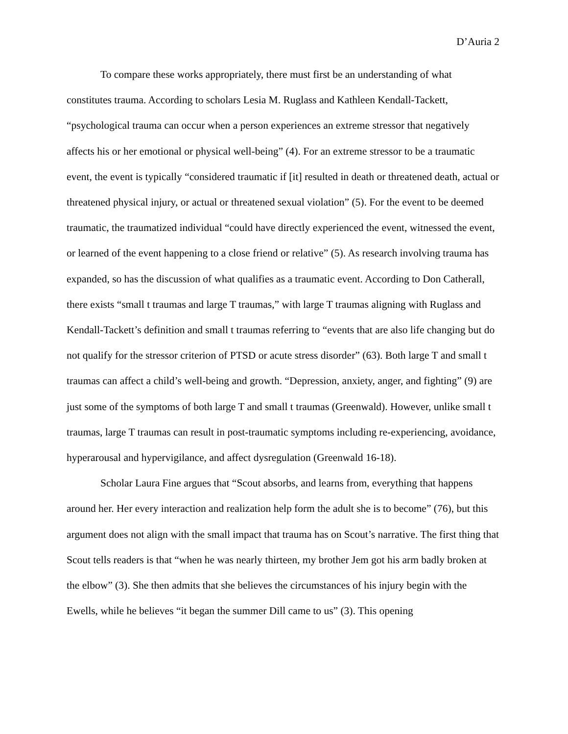D’Auria 2
To compare these works appropriately, there must first be an understanding of what constitutes trauma. According to scholars Lesia M. Ruglass and Kathleen Kendall-Tackett, “psychological trauma can occur when a person experiences an extreme stressor that negatively affects his or her emotional or physical well-being” (4). For an extreme stressor to be a traumatic event, the event is typically “considered traumatic if [it] resulted in death or threatened death, actual or threatened physical injury, or actual or threatened sexual violation” (5). For the event to be deemed traumatic, the traumatized individual “could have directly experienced the event, witnessed the event, or learned of the event happening to a close friend or relative” (5). As research involving trauma has expanded, so has the discussion of what qualifies as a traumatic event. According to Don Catherall, there exists “small t traumas and large T traumas,” with large T traumas aligning with Ruglass and Kendall-Tackett’s definition and small t traumas referring to “events that are also life changing but do not qualify for the stressor criterion of PTSD or acute stress disorder” (63). Both large T and small t traumas can affect a child’s well-being and growth. “Depression, anxiety, anger, and fighting” (9) are just some of the symptoms of both large T and small t traumas (Greenwald). However, unlike small t traumas, large T traumas can result in post-traumatic symptoms including re-experiencing, avoidance, hyperarousal and hypervigilance, and affect dysregulation (Greenwald 16-18).
Scholar Laura Fine argues that “Scout absorbs, and learns from, everything that happens around her. Her every interaction and realization help form the adult she is to become” (76), but this argument does not align with the small impact that trauma has on Scout’s narrative. The first thing that Scout tells readers is that “when he was nearly thirteen, my brother Jem got his arm badly broken at the elbow” (3). She then admits that she believes the circumstances of his injury begin with the Ewells, while he believes “it began the summer Dill came to us” (3). This opening